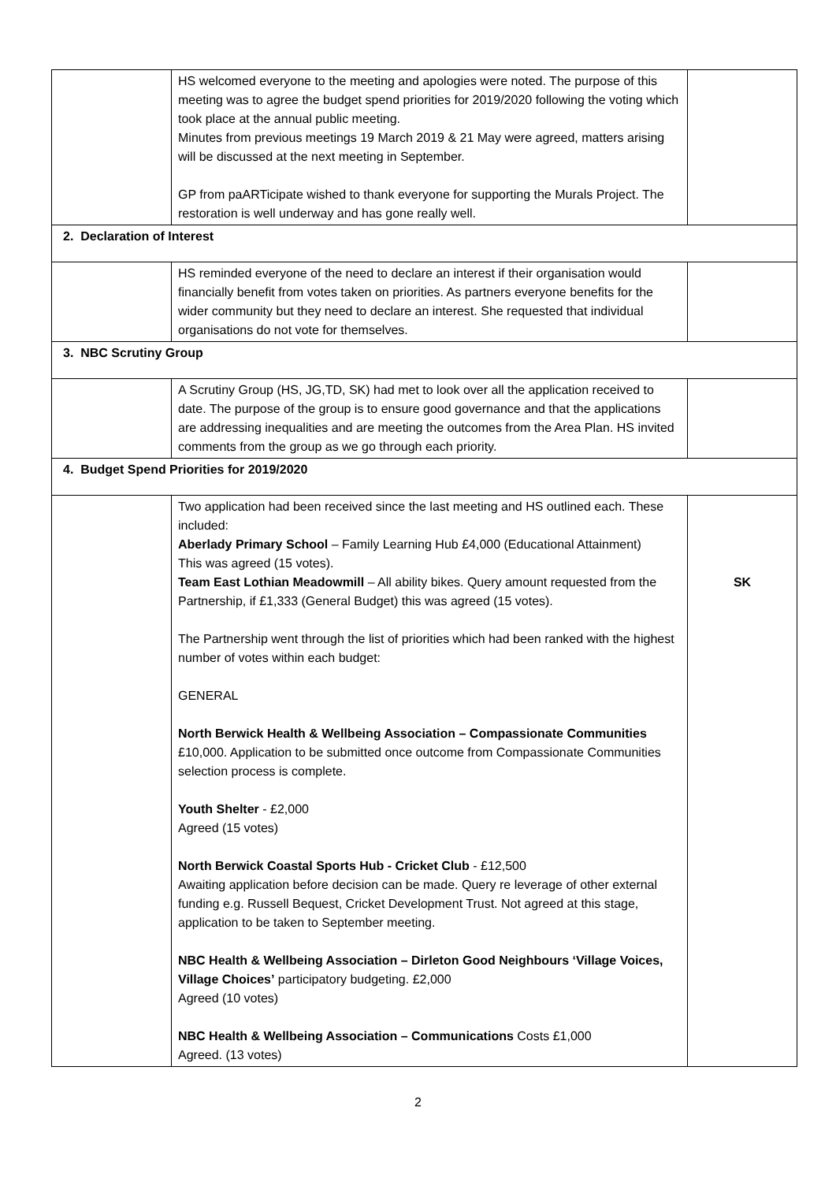| | HS welcomed everyone to the meeting and apologies were noted. The purpose of this meeting was to agree the budget spend priorities for 2019/2020 following the voting which took place at the annual public meeting. Minutes from previous meetings 19 March 2019 & 21 May were agreed, matters arising will be discussed at the next meeting in September. GP from paARTicipate wished to thank everyone for supporting the Murals Project. The restoration is well underway and has gone really well. | |
| 2. Declaration of Interest | | |
| | HS reminded everyone of the need to declare an interest if their organisation would financially benefit from votes taken on priorities. As partners everyone benefits for the wider community but they need to declare an interest. She requested that individual organisations do not vote for themselves. | |
| 3. NBC Scrutiny Group | | |
| | A Scrutiny Group (HS, JG,TD, SK) had met to look over all the application received to date. The purpose of the group is to ensure good governance and that the applications are addressing inequalities and are meeting the outcomes from the Area Plan. HS invited comments from the group as we go through each priority. | |
| 4. Budget Spend Priorities for 2019/2020 | | |
| | Two application had been received since the last meeting and HS outlined each. These included: Aberlady Primary School – Family Learning Hub £4,000 (Educational Attainment) This was agreed (15 votes). Team East Lothian Meadowmill – All ability bikes. Query amount requested from the Partnership, if £1,333 (General Budget) this was agreed (15 votes). The Partnership went through the list of priorities which had been ranked with the highest number of votes within each budget: GENERAL North Berwick Health & Wellbeing Association – Compassionate Communities £10,000. Application to be submitted once outcome from Compassionate Communities selection process is complete. Youth Shelter - £2,000 Agreed (15 votes) North Berwick Coastal Sports Hub - Cricket Club - £12,500 Awaiting application before decision can be made. Query re leverage of other external funding e.g. Russell Bequest, Cricket Development Trust. Not agreed at this stage, application to be taken to September meeting. NBC Health & Wellbeing Association – Dirleton Good Neighbours ‘Village Voices, Village Choices’ participatory budgeting. £2,000 Agreed (10 votes) NBC Health & Wellbeing Association – Communications Costs £1,000 Agreed. (13 votes) | SK |
2